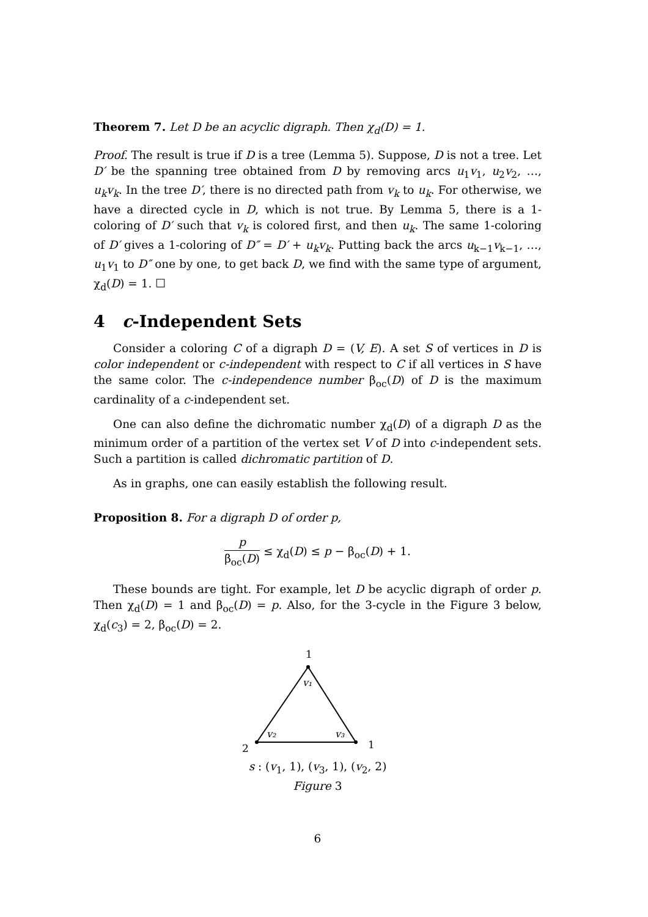Theorem 7. Let D be an acyclic digraph. Then χ<sub>d</sub>(D) = 1.
Proof. The result is true if D is a tree (Lemma 5). Suppose, D is not a tree. Let D′ be the spanning tree obtained from D by removing arcs u<sub>1</sub>v<sub>1</sub>, u<sub>2</sub>v<sub>2</sub>, …, u<sub>k</sub>v<sub>k</sub>. In the tree D′, there is no directed path from v<sub>k</sub> to u<sub>k</sub>. For otherwise, we have a directed cycle in D, which is not true. By Lemma 5, there is a 1-coloring of D′ such that v<sub>k</sub> is colored first, and then u<sub>k</sub>. The same 1-coloring of D′ gives a 1-coloring of D″ = D′ + u<sub>k</sub>v<sub>k</sub>. Putting back the arcs u<sub>k−1</sub>v<sub>k−1</sub>, …, u<sub>1</sub>v<sub>1</sub> to D″ one by one, to get back D, we find with the same type of argument, χ<sub>d</sub>(D) = 1. ☐
4 c-Independent Sets
Consider a coloring C of a digraph D = (V, E). A set S of vertices in D is color independent or c-independent with respect to C if all vertices in S have the same color. The c-independence number β<sub>oc</sub>(D) of D is the maximum cardinality of a c-independent set.
One can also define the dichromatic number χ<sub>d</sub>(D) of a digraph D as the minimum order of a partition of the vertex set V of D into c-independent sets. Such a partition is called dichromatic partition of D.
As in graphs, one can easily establish the following result.
Proposition 8. For a digraph D of order p,
p β<sub>oc</sub>(D) ≤ χ<sub>d</sub>(D) ≤ p − β<sub>oc</sub>(D) + 1.
These bounds are tight. For example, let D be acyclic digraph of order p. Then χ<sub>d</sub>(D) = 1 and β<sub>oc</sub>(D) = p. Also, for the 3-cycle in the Figure 3 below, χ<sub>d</sub>(c<sub>3</sub>) = 2, β<sub>oc</sub>(D) = 2.
1
v₁
v₂
v₃
2
1
s : (v<sub>1</sub>, 1), (v<sub>3</sub>, 1), (v<sub>2</sub>, 2)
Figure 3
6